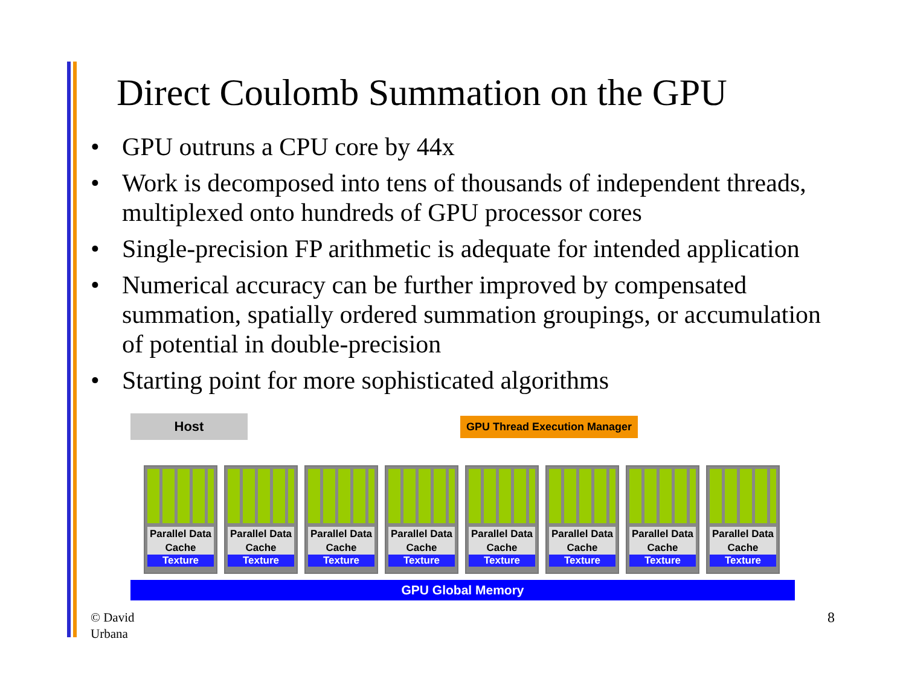Direct Coulomb Summation on the GPU
• GPU outruns a CPU core by 44x
• Work is decomposed into tens of thousands of independent threads, multiplexed onto hundreds of GPU processor cores
• Single-precision FP arithmetic is adequate for intended application
• Numerical accuracy can be further improved by compensated summation, spatially ordered summation groupings, or accumulation of potential in double-precision
• Starting point for more sophisticated algorithms
Host
GPU Thread Execution Manager
Parallel Data Cache
Texture
Parallel Data Cache
Texture
Parallel Data Cache
Texture
Parallel Data Cache
Texture
Parallel Data Cache
Texture
Parallel Data Cache
Texture
Parallel Data Cache
Texture
Parallel Data Cache
Texture
GPU Global Memory
© David
Urbana
8